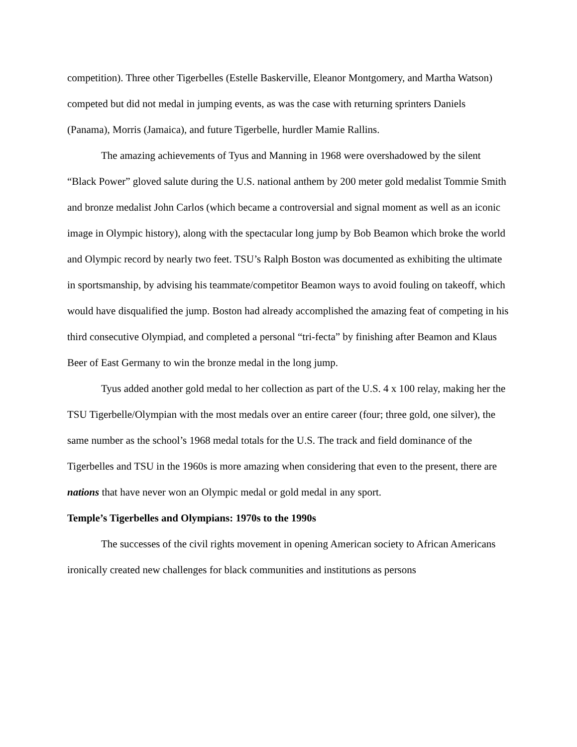competition). Three other Tigerbelles (Estelle Baskerville, Eleanor Montgomery, and Martha Watson) competed but did not medal in jumping events, as was the case with returning sprinters Daniels (Panama), Morris (Jamaica), and future Tigerbelle, hurdler Mamie Rallins.
The amazing achievements of Tyus and Manning in 1968 were overshadowed by the silent “Black Power” gloved salute during the U.S. national anthem by 200 meter gold medalist Tommie Smith and bronze medalist John Carlos (which became a controversial and signal moment as well as an iconic image in Olympic history), along with the spectacular long jump by Bob Beamon which broke the world and Olympic record by nearly two feet. TSU’s Ralph Boston was documented as exhibiting the ultimate in sportsmanship, by advising his teammate/competitor Beamon ways to avoid fouling on takeoff, which would have disqualified the jump. Boston had already accomplished the amazing feat of competing in his third consecutive Olympiad, and completed a personal “tri-fecta” by finishing after Beamon and Klaus Beer of East Germany to win the bronze medal in the long jump.
Tyus added another gold medal to her collection as part of the U.S. 4 x 100 relay, making her the TSU Tigerbelle/Olympian with the most medals over an entire career (four; three gold, one silver), the same number as the school’s 1968 medal totals for the U.S. The track and field dominance of the Tigerbelles and TSU in the 1960s is more amazing when considering that even to the present, there are nations that have never won an Olympic medal or gold medal in any sport.
Temple’s Tigerbelles and Olympians: 1970s to the 1990s
The successes of the civil rights movement in opening American society to African Americans ironically created new challenges for black communities and institutions as persons